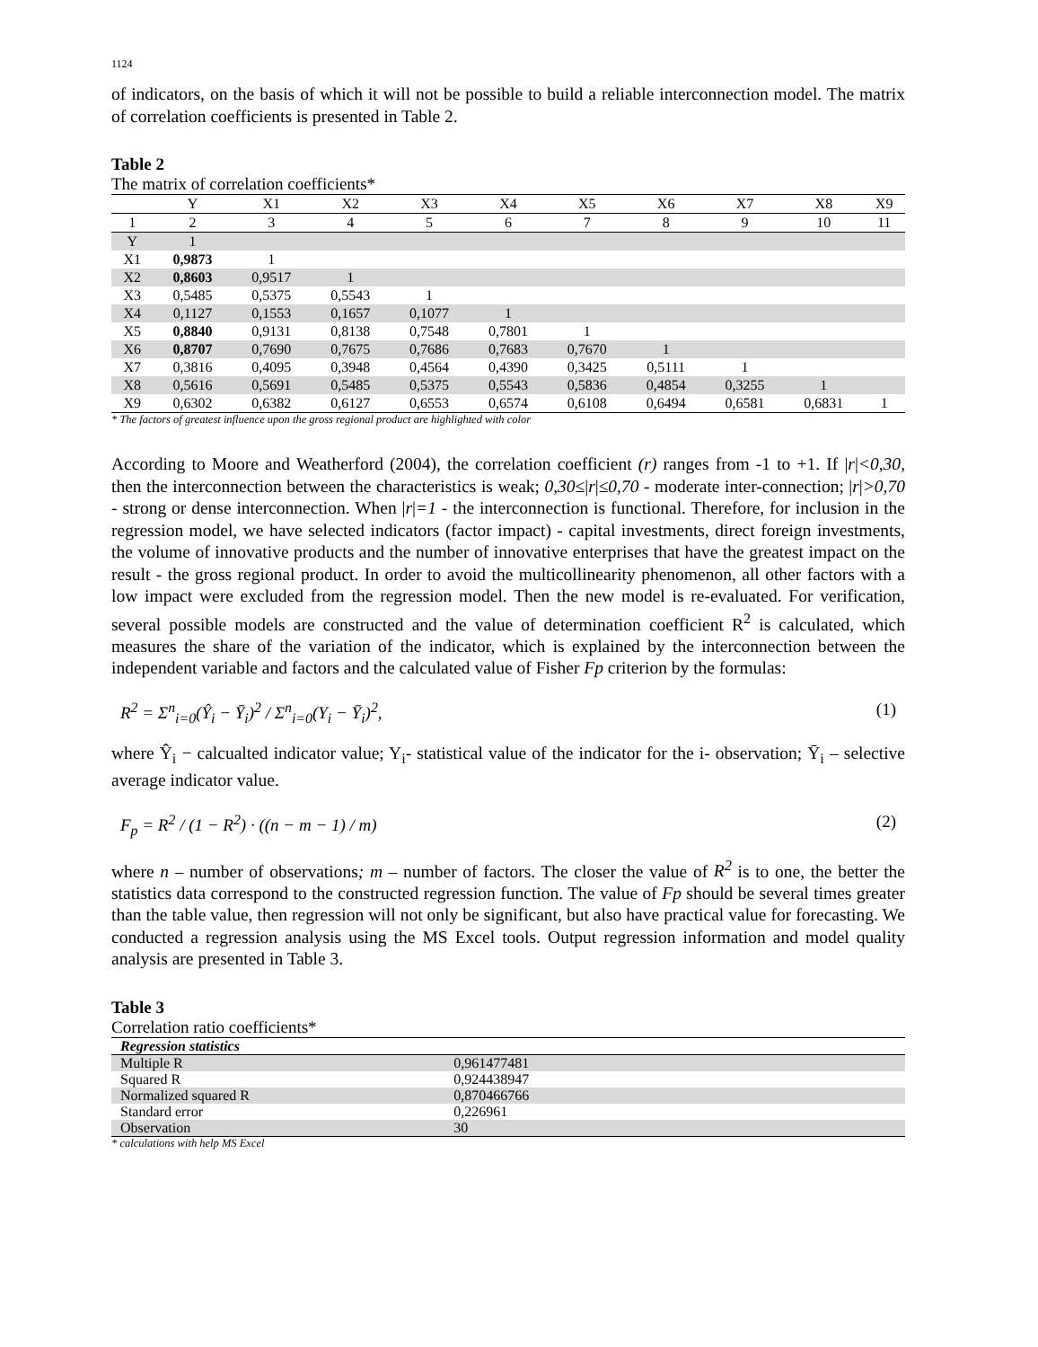1124
of indicators, on the basis of which it will not be possible to build a reliable interconnection model. The matrix of correlation coefficients is presented in Table 2.
Table 2
The matrix of correlation coefficients*
| | Y | X1 | X2 | X3 | X4 | X5 | X6 | X7 | X8 | X9 |
| --- | --- | --- | --- | --- | --- | --- | --- | --- | --- | --- |
| 1 | 2 | 3 | 4 | 5 | 6 | 7 | 8 | 9 | 10 | 11 |
| Y | 1 | | | | | | | | | |
| X1 | 0,9873 | 1 | | | | | | | | |
| X2 | 0,8603 | 0,9517 | 1 | | | | | | | |
| X3 | 0,5485 | 0,5375 | 0,5543 | 1 | | | | | | |
| X4 | 0,1127 | 0,1553 | 0,1657 | 0,1077 | 1 | | | | | |
| X5 | 0,8840 | 0,9131 | 0,8138 | 0,7548 | 0,7801 | 1 | | | | |
| X6 | 0,8707 | 0,7690 | 0,7675 | 0,7686 | 0,7683 | 0,7670 | 1 | | | |
| X7 | 0,3816 | 0,4095 | 0,3948 | 0,4564 | 0,4390 | 0,3425 | 0,5111 | 1 | | |
| X8 | 0,5616 | 0,5691 | 0,5485 | 0,5375 | 0,5543 | 0,5836 | 0,4854 | 0,3255 | 1 | |
| X9 | 0,6302 | 0,6382 | 0,6127 | 0,6553 | 0,6574 | 0,6108 | 0,6494 | 0,6581 | 0,6831 | 1 |
* The factors of greatest influence upon the gross regional product are highlighted with color
According to Moore and Weatherford (2004), the correlation coefficient (r) ranges from -1 to +1. If |r|<0,30, then the interconnection between the characteristics is weak; 0,30≤|r|≤0,70 - moderate inter-connection; |r|>0,70 - strong or dense interconnection. When |r|=1 - the interconnection is functional. Therefore, for inclusion in the regression model, we have selected indicators (factor impact) - capital investments, direct foreign investments, the volume of innovative products and the number of innovative enterprises that have the greatest impact on the result - the gross regional product. In order to avoid the multicollinearity phenomenon, all other factors with a low impact were excluded from the regression model. Then the new model is re-evaluated. For verification, several possible models are constructed and the value of determination coefficient R<sup>2</sup> is calculated, which measures the share of the variation of the indicator, which is explained by the interconnection between the independent variable and factors and the calculated value of Fisher Fp criterion by the formulas:
R<sup>2</sup> = Σ<sup>n</sup><sub>i=0</sub>(Ŷ<sub>i</sub> − Ȳ<sub>i</sub>)<sup>2</sup> / Σ<sup>n</sup><sub>i=0</sub>(Y<sub>i</sub> − Ȳ<sub>i</sub>)<sup>2</sup>, (1)
where Ŷ<sub>i</sub> − calcualted indicator value; Y<sub>i</sub>- statistical value of the indicator for the i- observation; Ȳ<sub>i</sub> – selective average indicator value.
F<sub>p</sub> = R<sup>2</sup> / (1 − R<sup>2</sup>) · ((n − m − 1) / m) (2)
where n – number of observations; m – number of factors. The closer the value of R<sup>2</sup> is to one, the better the statistics data correspond to the constructed regression function. The value of Fp should be several times greater than the table value, then regression will not only be significant, but also have practical value for forecasting. We conducted a regression analysis using the MS Excel tools. Output regression information and model quality analysis are presented in Table 3.
Table 3
Correlation ratio coefficients*
| Regression statistics | |
| Multiple R | 0,961477481 |
| Squared R | 0,924438947 |
| Normalized squared R | 0,870466766 |
| Standard error | 0,226961 |
| Observation | 30 |
* calculations with help MS Excel